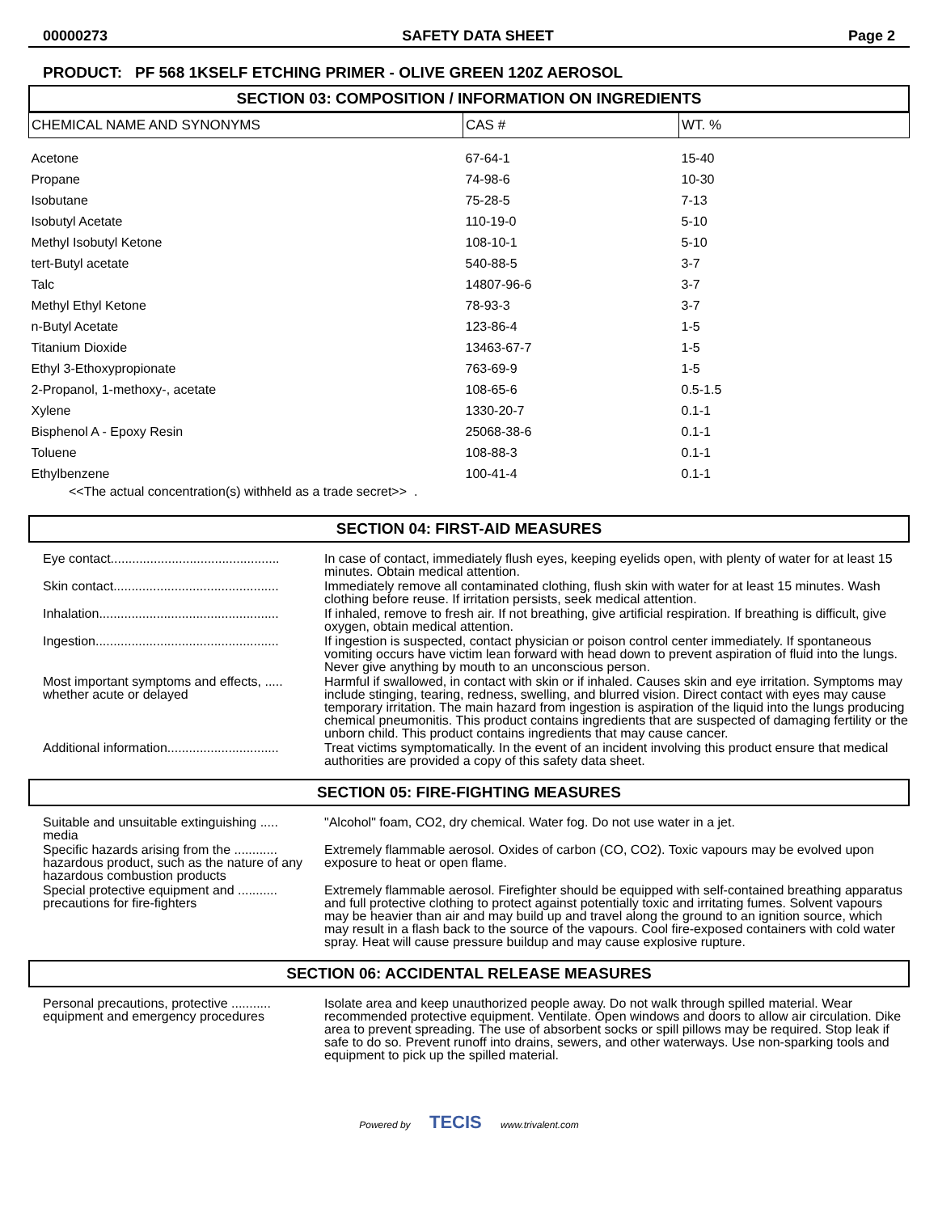00000273 SAFETY DATA SHEET Page 2
PRODUCT: PF 568 1KSELF ETCHING PRIMER - OLIVE GREEN 120Z AEROSOL
SECTION 03: COMPOSITION / INFORMATION ON INGREDIENTS
| CHEMICAL NAME AND SYNONYMS | CAS # | WT. % |
| --- | --- | --- |
| Acetone | 67-64-1 | 15-40 |
| Propane | 74-98-6 | 10-30 |
| Isobutane | 75-28-5 | 7-13 |
| Isobutyl Acetate | 110-19-0 | 5-10 |
| Methyl Isobutyl Ketone | 108-10-1 | 5-10 |
| tert-Butyl acetate | 540-88-5 | 3-7 |
| Talc | 14807-96-6 | 3-7 |
| Methyl Ethyl Ketone | 78-93-3 | 3-7 |
| n-Butyl Acetate | 123-86-4 | 1-5 |
| Titanium Dioxide | 13463-67-7 | 1-5 |
| Ethyl 3-Ethoxypropionate | 763-69-9 | 1-5 |
| 2-Propanol, 1-methoxy-, acetate | 108-65-6 | 0.5-1.5 |
| Xylene | 1330-20-7 | 0.1-1 |
| Bisphenol A - Epoxy Resin | 25068-38-6 | 0.1-1 |
| Toluene | 108-88-3 | 0.1-1 |
| Ethylbenzene | 100-41-4 | 0.1-1 |
<<The actual concentration(s) withheld as a trade secret>> .
SECTION 04: FIRST-AID MEASURES
| Eye contact............................................... | In case of contact, immediately flush eyes, keeping eyelids open, with plenty of water for at least 15 minutes. Obtain medical attention. |
| Skin contact.............................................. | Immediately remove all contaminated clothing, flush skin with water for at least 15 minutes. Wash clothing before reuse. If irritation persists, seek medical attention. |
| Inhalation.................................................. | If inhaled, remove to fresh air. If not breathing, give artificial respiration. If breathing is difficult, give oxygen, obtain medical attention. |
| Ingestion................................................... | If ingestion is suspected, contact physician or poison control center immediately. If spontaneous vomiting occurs have victim lean forward with head down to prevent aspiration of fluid into the lungs. Never give anything by mouth to an unconscious person. |
| Most important symptoms and effects, ..... whether acute or delayed | Harmful if swallowed, in contact with skin or if inhaled. Causes skin and eye irritation. Symptoms may include stinging, tearing, redness, swelling, and blurred vision. Direct contact with eyes may cause temporary irritation. The main hazard from ingestion is aspiration of the liquid into the lungs producing chemical pneumonitis. This product contains ingredients that are suspected of damaging fertility or the unborn child. This product contains ingredients that may cause cancer. |
| Additional information............................... | Treat victims symptomatically. In the event of an incident involving this product ensure that medical authorities are provided a copy of this safety data sheet. |
SECTION 05: FIRE-FIGHTING MEASURES
| Suitable and unsuitable extinguishing ..... media | "Alcohol" foam, CO2, dry chemical. Water fog. Do not use water in a jet. |
| Specific hazards arising from the ............ hazardous product, such as the nature of any hazardous combustion products | Extremely flammable aerosol. Oxides of carbon (CO, CO2). Toxic vapours may be evolved upon exposure to heat or open flame. |
| Special protective equipment and ........... precautions for fire-fighters | Extremely flammable aerosol. Firefighter should be equipped with self-contained breathing apparatus and full protective clothing to protect against potentially toxic and irritating fumes. Solvent vapours may be heavier than air and may build up and travel along the ground to an ignition source, which may result in a flash back to the source of the vapours. Cool fire-exposed containers with cold water spray. Heat will cause pressure buildup and may cause explosive rupture. |
SECTION 06: ACCIDENTAL RELEASE MEASURES
| Personal precautions, protective ........... equipment and emergency procedures | Isolate area and keep unauthorized people away. Do not walk through spilled material. Wear recommended protective equipment. Ventilate. Open windows and doors to allow air circulation. Dike area to prevent spreading. The use of absorbent socks or spill pillows may be required. Stop leak if safe to do so. Prevent runoff into drains, sewers, and other waterways. Use non-sparking tools and equipment to pick up the spilled material. |
Powered by TECIS www.trivalent.com